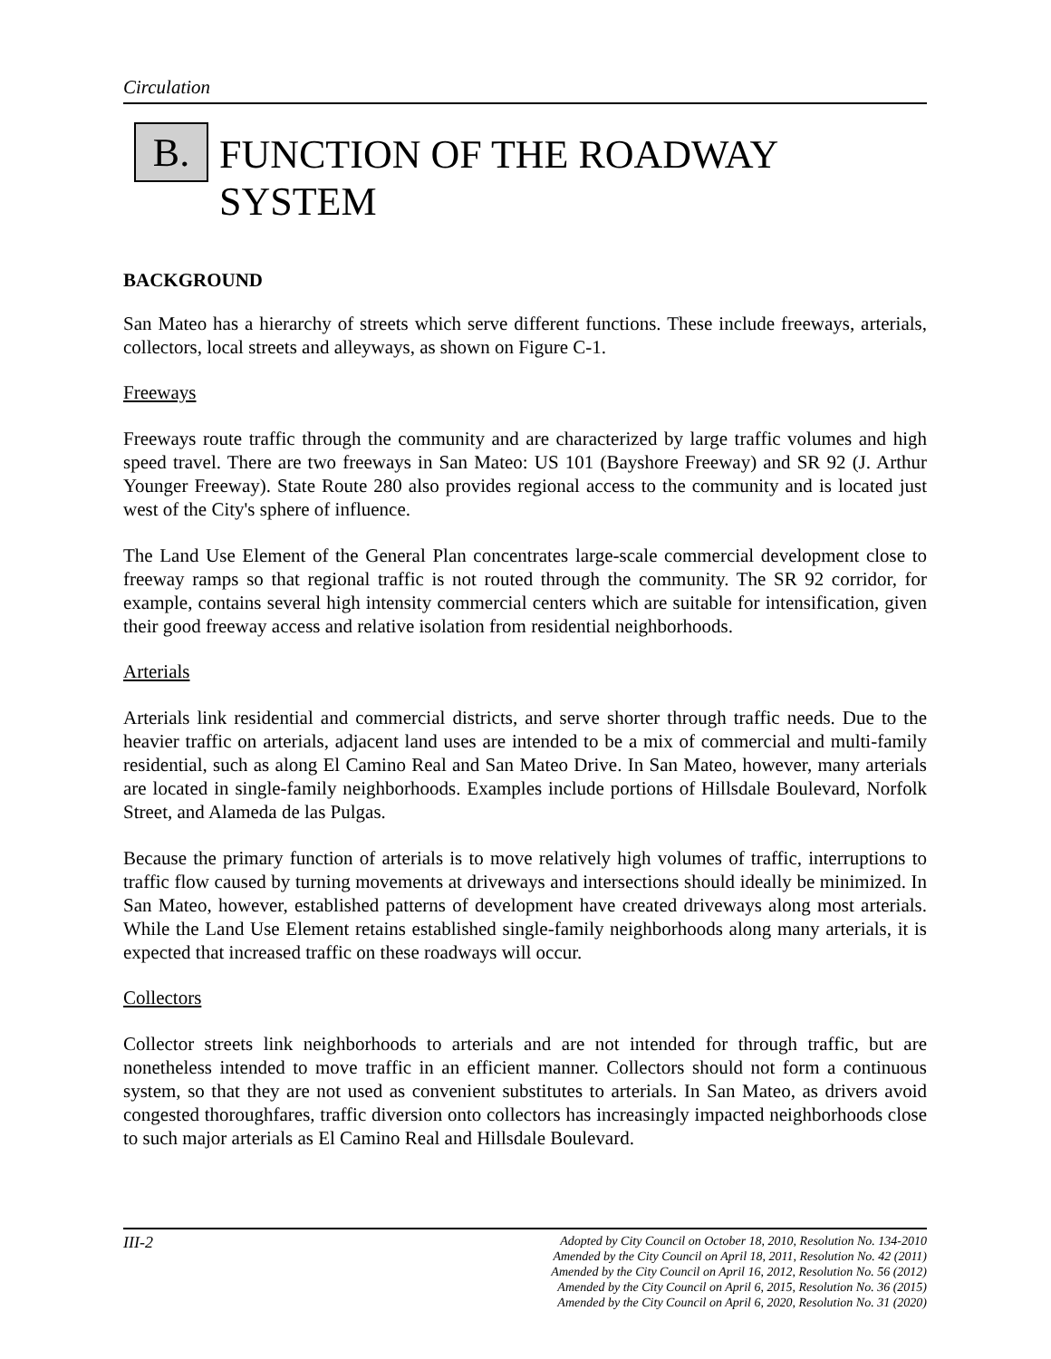Circulation
B.
FUNCTION OF THE ROADWAY
SYSTEM
BACKGROUND
San Mateo has a hierarchy of streets which serve different functions. These include freeways, arterials, collectors, local streets and alleyways, as shown on Figure C-1.
Freeways
Freeways route traffic through the community and are characterized by large traffic volumes and high speed travel. There are two freeways in San Mateo: US 101 (Bayshore Freeway) and SR 92 (J. Arthur Younger Freeway). State Route 280 also provides regional access to the community and is located just west of the City's sphere of influence.
The Land Use Element of the General Plan concentrates large-scale commercial development close to freeway ramps so that regional traffic is not routed through the community. The SR 92 corridor, for example, contains several high intensity commercial centers which are suitable for intensification, given their good freeway access and relative isolation from residential neighborhoods.
Arterials
Arterials link residential and commercial districts, and serve shorter through traffic needs. Due to the heavier traffic on arterials, adjacent land uses are intended to be a mix of commercial and multi-family residential, such as along El Camino Real and San Mateo Drive. In San Mateo, however, many arterials are located in single-family neighborhoods. Examples include portions of Hillsdale Boulevard, Norfolk Street, and Alameda de las Pulgas.
Because the primary function of arterials is to move relatively high volumes of traffic, interruptions to traffic flow caused by turning movements at driveways and intersections should ideally be minimized. In San Mateo, however, established patterns of development have created driveways along most arterials. While the Land Use Element retains established single-family neighborhoods along many arterials, it is expected that increased traffic on these roadways will occur.
Collectors
Collector streets link neighborhoods to arterials and are not intended for through traffic, but are nonetheless intended to move traffic in an efficient manner. Collectors should not form a continuous system, so that they are not used as convenient substitutes to arterials. In San Mateo, as drivers avoid congested thoroughfares, traffic diversion onto collectors has increasingly impacted neighborhoods close to such major arterials as El Camino Real and Hillsdale Boulevard.
III-2
Adopted by City Council on October 18, 2010, Resolution No. 134-2010
Amended by the City Council on April 18, 2011, Resolution No. 42 (2011)
Amended by the City Council on April 16, 2012, Resolution No. 56 (2012)
Amended by the City Council on April 6, 2015, Resolution No. 36 (2015)
Amended by the City Council on April 6, 2020, Resolution No. 31 (2020)